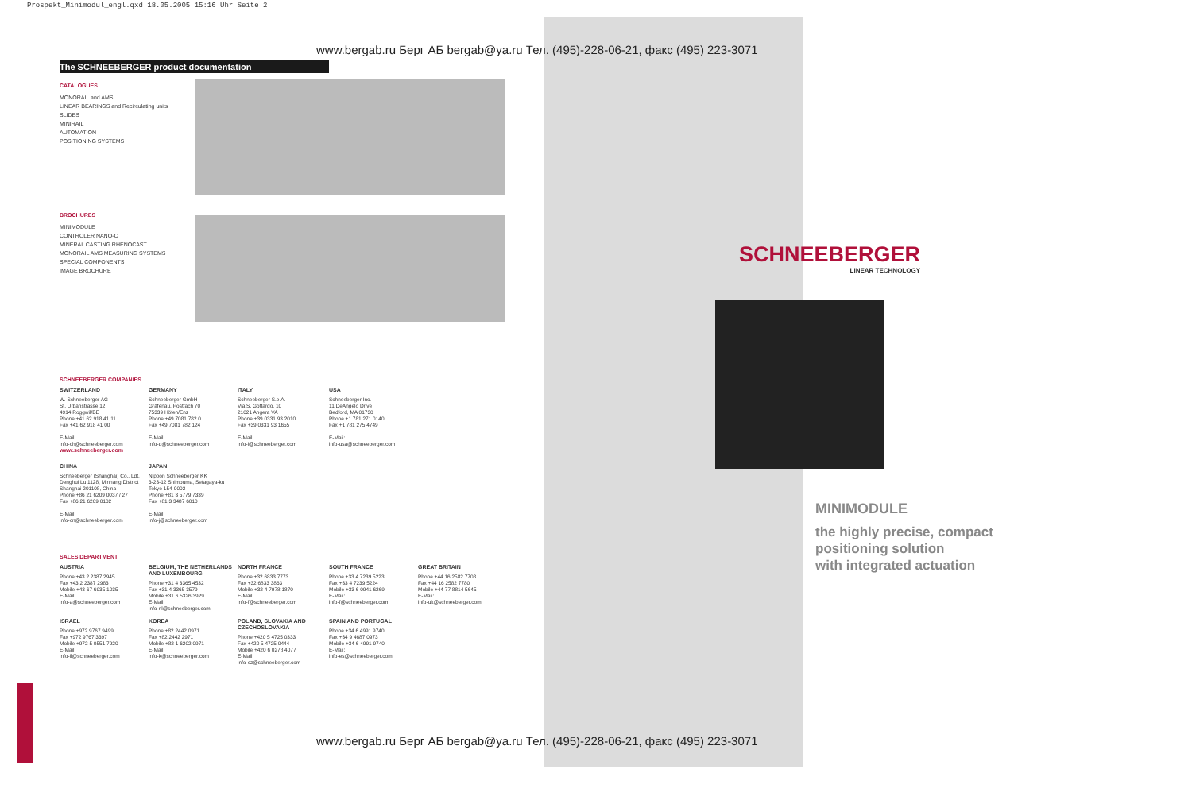Prospekt_Minimodul_engl.qxd 18.05.2005 15:16 Uhr Seite 2
www.bergab.ru Берг АБ bergab@ya.ru Тел. (495)-228-06-21, факс (495) 223-3071
The SCHNEEBERGER product documentation
CATALOGUES
MONORAIL and AMS
LINEAR BEARINGS and Recirculating units
SLIDES
MINIRAIL
AUTOMATION
POSITIONING SYSTEMS
BROCHURES
MINIMODULE
CONTROLER NANO-C
MINERAL CASTING RHENOCAST
MONORAIL AMS MEASURING SYSTEMS
SPECIAL COMPONENTS
IMAGE BROCHURE
SCHNEEBERGER COMPANIES
SWITZERLAND
W. Schneeberger AG
St. Urbanstrasse 12
4914 Roggwil/BE
Phone +41 62 918 41 11
Fax +41 62 918 41 00
E-Mail:
info-ch@schneeberger.com
www.schneeberger.com
GERMANY
Schneeberger GmbH
Gräfenau, Postfach 70
75339 Höfen/Enz
Phone +49 7081 782 0
Fax +49 7081 782 124
E-Mail:
info-d@schneeberger.com
ITALY
Schneeberger S.p.A.
Via S. Gottardo, 10
21021 Angera VA
Phone +39 0331 93 2010
Fax +39 0331 93 1655
E-Mail:
info-i@schneeberger.com
USA
Schneeberger Inc.
11 DeAngelo Drive
Bedford, MA 01730
Phone +1 781 271 0140
Fax +1 781 275 4749
E-Mail:
info-usa@schneeberger.com
CHINA
Schneeberger (Shanghai) Co., Ldt.
Denghui Lu 1128, Minhang District
Shanghai 201108, China
Phone +86 21 6209 0037 / 27
Fax +86 21 6209 0102
E-Mail:
info-cn@schneeberger.com
JAPAN
Nippon Schneeberger KK
3-23-12 Shimouma, Setagaya-ku
Tokyo 154-0002
Phone +81 3 5779 7339
Fax +81 3 3487 6010
E-Mail:
info-j@schneeberger.com
SALES DEPARTMENT
AUSTRIA
Phone +43 2 2387 2945
Fax +43 2 2387 2983
Mobile +43 67 6935 1035
E-Mail:
info-a@schneeberger.com
BELGIUM, THE NETHERLANDS AND LUXEMBOURG
Phone +31 4 3365 4532
Fax +31 4 3365 3579
Mobile +31 6 5326 3929
E-Mail:
info-nl@schneeberger.com
NORTH FRANCE
Phone +32 6833 7773
Fax +32 6833 3863
Mobile +32 4 7978 1870
E-Mail:
info-f@schneeberger.com
SOUTH FRANCE
Phone +33 4 7239 5223
Fax +33 4 7239 5224
Mobile +33 6 0941 6269
E-Mail:
info-f@schneeberger.com
GREAT BRITAIN
Phone +44 16 2582 7708
Fax +44 16 2582 7780
Mobile +44 77 8814 5645
E-Mail:
info-uk@schneeberger.com
ISRAEL
Phone +972 9767 9499
Fax +972 9767 3397
Mobile +972 5 0551 7920
E-Mail:
info-il@schneeberger.com
KOREA
Phone +82 2442 0971
Fax +82 2442 2971
Mobile +82 1 6202 0971
E-Mail:
info-k@schneeberger.com
POLAND, SLOVAKIA AND CZECHOSLOVAKIA
Phone +420 5 4725 0333
Fax +420 5 4725 0444
Mobile +420 6 0278 4077
E-Mail:
info-cz@schneeberger.com
SPAIN AND PORTUGAL
Phone +34 6 4991 9740
Fax +34 9 4687 0973
Mobile +34 6 4991 9740
E-Mail:
info-es@schneeberger.com
SCHNEEBERGER
LINEAR TECHNOLOGY
MINIMODULE
the highly precise, compact
positioning solution
with integrated actuation
www.bergab.ru Берг АБ bergab@ya.ru Тел. (495)-228-06-21, факс (495) 223-3071